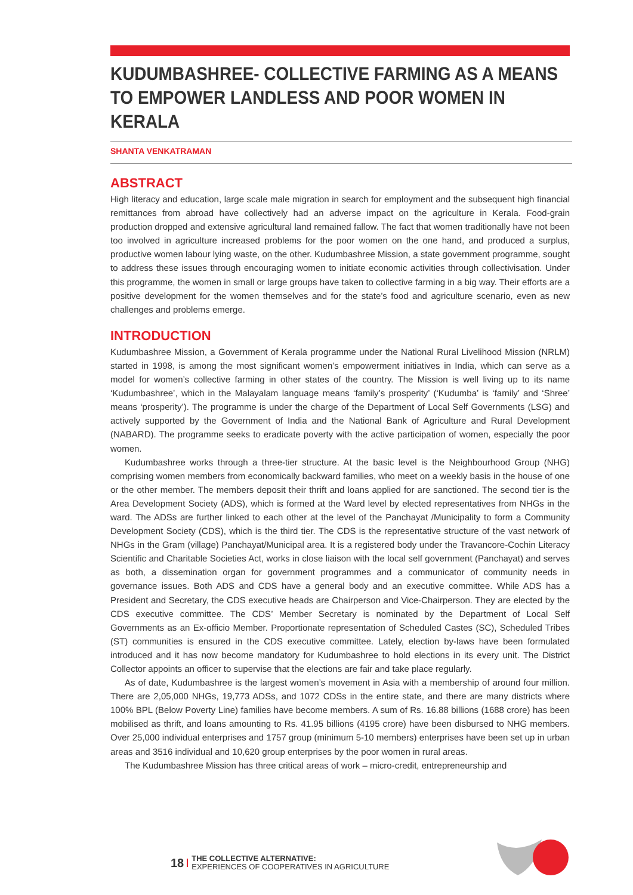KUDUMBASHREE- COLLECTIVE FARMING AS A MEANS TO EMPOWER LANDLESS AND POOR WOMEN IN KERALA
SHANTA VENKATRAMAN
ABSTRACT
High literacy and education, large scale male migration in search for employment and the subsequent high financial remittances from abroad have collectively had an adverse impact on the agriculture in Kerala. Food-grain production dropped and extensive agricultural land remained fallow. The fact that women traditionally have not been too involved in agriculture increased problems for the poor women on the one hand, and produced a surplus, productive women labour lying waste, on the other. Kudumbashree Mission, a state government programme, sought to address these issues through encouraging women to initiate economic activities through collectivisation. Under this programme, the women in small or large groups have taken to collective farming in a big way. Their efforts are a positive development for the women themselves and for the state’s food and agriculture scenario, even as new challenges and problems emerge.
INTRODUCTION
Kudumbashree Mission, a Government of Kerala programme under the National Rural Livelihood Mission (NRLM) started in 1998, is among the most significant women’s empowerment initiatives in India, which can serve as a model for women’s collective farming in other states of the country. The Mission is well living up to its name ‘Kudumbashree’, which in the Malayalam language means ‘family’s prosperity’ (‘Kudumba’ is ‘family’ and ‘Shree’ means ‘prosperity’). The programme is under the charge of the Department of Local Self Governments (LSG) and actively supported by the Government of India and the National Bank of Agriculture and Rural Development (NABARD). The programme seeks to eradicate poverty with the active participation of women, especially the poor women.
Kudumbashree works through a three-tier structure. At the basic level is the Neighbourhood Group (NHG) comprising women members from economically backward families, who meet on a weekly basis in the house of one or the other member. The members deposit their thrift and loans applied for are sanctioned. The second tier is the Area Development Society (ADS), which is formed at the Ward level by elected representatives from NHGs in the ward. The ADSs are further linked to each other at the level of the Panchayat /Municipality to form a Community Development Society (CDS), which is the third tier. The CDS is the representative structure of the vast network of NHGs in the Gram (village) Panchayat/Municipal area. It is a registered body under the Travancore-Cochin Literacy Scientific and Charitable Societies Act, works in close liaison with the local self government (Panchayat) and serves as both, a dissemination organ for government programmes and a communicator of community needs in governance issues. Both ADS and CDS have a general body and an executive committee. While ADS has a President and Secretary, the CDS executive heads are Chairperson and Vice-Chairperson. They are elected by the CDS executive committee. The CDS’ Member Secretary is nominated by the Department of Local Self Governments as an Ex-officio Member. Proportionate representation of Scheduled Castes (SC), Scheduled Tribes (ST) communities is ensured in the CDS executive committee. Lately, election by-laws have been formulated introduced and it has now become mandatory for Kudumbashree to hold elections in its every unit. The District Collector appoints an officer to supervise that the elections are fair and take place regularly.
As of date, Kudumbashree is the largest women’s movement in Asia with a membership of around four million. There are 2,05,000 NHGs, 19,773 ADSs, and 1072 CDSs in the entire state, and there are many districts where 100% BPL (Below Poverty Line) families have become members. A sum of Rs. 16.88 billions (1688 crore) has been mobilised as thrift, and loans amounting to Rs. 41.95 billions (4195 crore) have been disbursed to NHG members. Over 25,000 individual enterprises and 1757 group (minimum 5-10 members) enterprises have been set up in urban areas and 3516 individual and 10,620 group enterprises by the poor women in rural areas.
The Kudumbashree Mission has three critical areas of work – micro-credit, entrepreneurship and
18 THE COLLECTIVE ALTERNATIVE:
EXPERIENCES OF COOPERATIVES IN AGRICULTURE